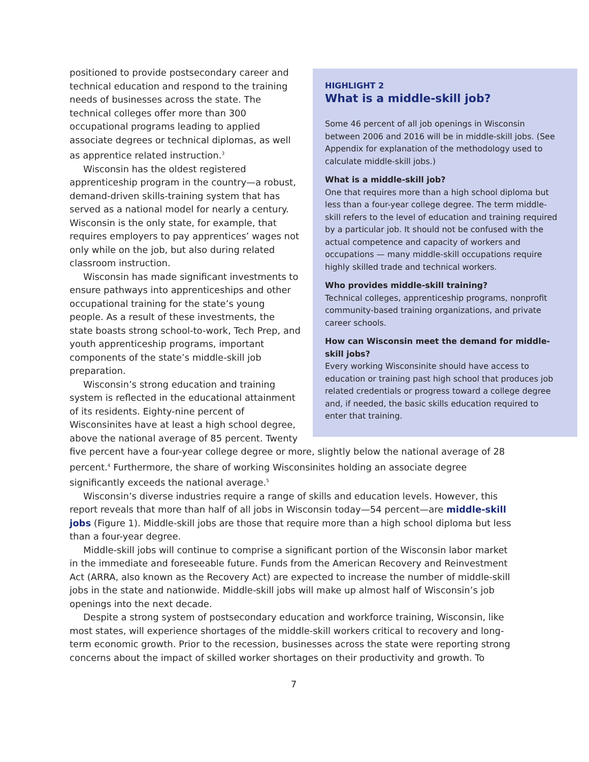HIGHLIGHT 2
What is a middle-skill job?
Some 46 percent of all job openings in Wisconsin between 2006 and 2016 will be in middle-skill jobs. (See Appendix for explanation of the methodology used to calculate middle-skill jobs.)
What is a middle-skill job?
One that requires more than a high school diploma but less than a four-year college degree. The term middle-skill refers to the level of education and training required by a particular job. It should not be confused with the actual competence and capacity of workers and occupations — many middle-skill occupations require highly skilled trade and technical workers.
Who provides middle-skill training?
Technical colleges, apprenticeship programs, nonprofit community-based training organizations, and private career schools.
How can Wisconsin meet the demand for middle-skill jobs?
Every working Wisconsinite should have access to education or training past high school that produces job related credentials or progress toward a college degree and, if needed, the basic skills education required to enter that training.
positioned to provide postsecondary career and technical education and respond to the training needs of businesses across the state. The technical colleges offer more than 300 occupational programs leading to applied associate degrees or technical diplomas, as well as apprentice related instruction.<sup>3</sup>
Wisconsin has the oldest registered apprenticeship program in the country—a robust, demand-driven skills-training system that has served as a national model for nearly a century. Wisconsin is the only state, for example, that requires employers to pay apprentices’ wages not only while on the job, but also during related classroom instruction.
Wisconsin has made significant investments to ensure pathways into apprenticeships and other occupational training for the state’s young people. As a result of these investments, the state boasts strong school-to-work, Tech Prep, and youth apprenticeship programs, important components of the state’s middle-skill job preparation.
Wisconsin’s strong education and training system is reflected in the educational attainment of its residents. Eighty-nine percent of Wisconsinites have at least a high school degree, above the national average of 85 percent. Twenty five percent have a four-year college degree or more, slightly below the national average of 28 percent.<sup>4</sup> Furthermore, the share of working Wisconsinites holding an associate degree significantly exceeds the national average.<sup>5</sup>
Wisconsin’s diverse industries require a range of skills and education levels. However, this report reveals that more than half of all jobs in Wisconsin today—54 percent—are middle-skill jobs (Figure 1). Middle-skill jobs are those that require more than a high school diploma but less than a four-year degree.
Middle-skill jobs will continue to comprise a significant portion of the Wisconsin labor market in the immediate and foreseeable future. Funds from the American Recovery and Reinvestment Act (ARRA, also known as the Recovery Act) are expected to increase the number of middle-skill jobs in the state and nationwide. Middle-skill jobs will make up almost half of Wisconsin’s job openings into the next decade.
Despite a strong system of postsecondary education and workforce training, Wisconsin, like most states, will experience shortages of the middle-skill workers critical to recovery and long-term economic growth. Prior to the recession, businesses across the state were reporting strong concerns about the impact of skilled worker shortages on their productivity and growth. To
7